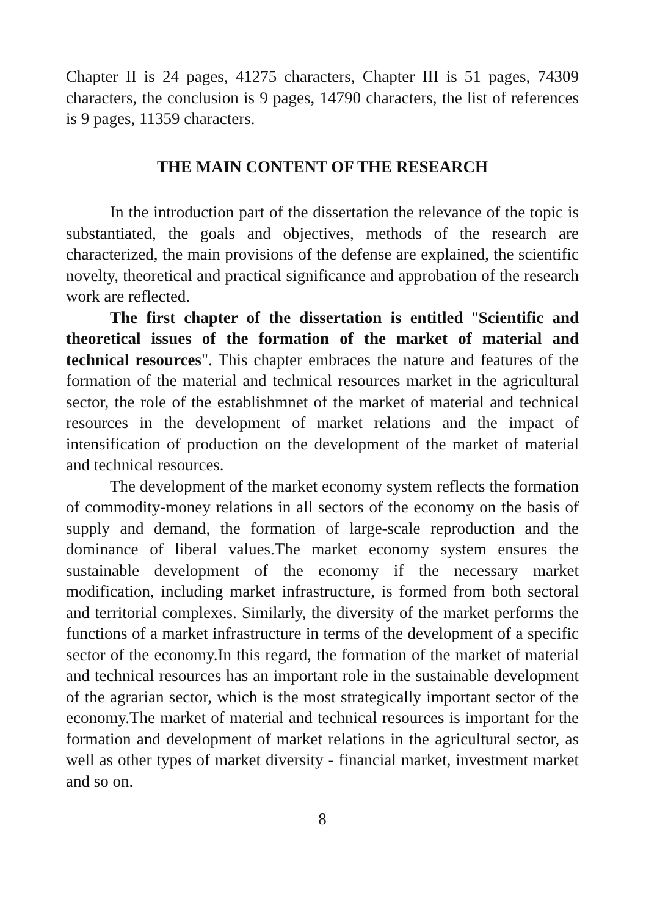Chapter II is 24 pages, 41275 characters, Chapter III is 51 pages, 74309 characters, the conclusion is 9 pages, 14790 characters, the list of references is 9 pages, 11359 characters.
THE MAIN CONTENT OF THE RESEARCH
In the introduction part of the dissertation the relevance of the topic is substantiated, the goals and objectives, methods of the research are characterized, the main provisions of the defense are explained, the scientific novelty, theoretical and practical significance and approbation of the research work are reflected.
The first chapter of the dissertation is entitled "Scientific and theoretical issues of the formation of the market of material and technical resources". This chapter embraces the nature and features of the formation of the material and technical resources market in the agricultural sector, the role of the establishmnet of the market of material and technical resources in the development of market relations and the impact of intensification of production on the development of the market of material and technical resources.
The development of the market economy system reflects the formation of commodity-money relations in all sectors of the economy on the basis of supply and demand, the formation of large-scale reproduction and the dominance of liberal values.The market economy system ensures the sustainable development of the economy if the necessary market modification, including market infrastructure, is formed from both sectoral and territorial complexes. Similarly, the diversity of the market performs the functions of a market infrastructure in terms of the development of a specific sector of the economy.In this regard, the formation of the market of material and technical resources has an important role in the sustainable development of the agrarian sector, which is the most strategically important sector of the economy.The market of material and technical resources is important for the formation and development of market relations in the agricultural sector, as well as other types of market diversity - financial market, investment market and so on.
8